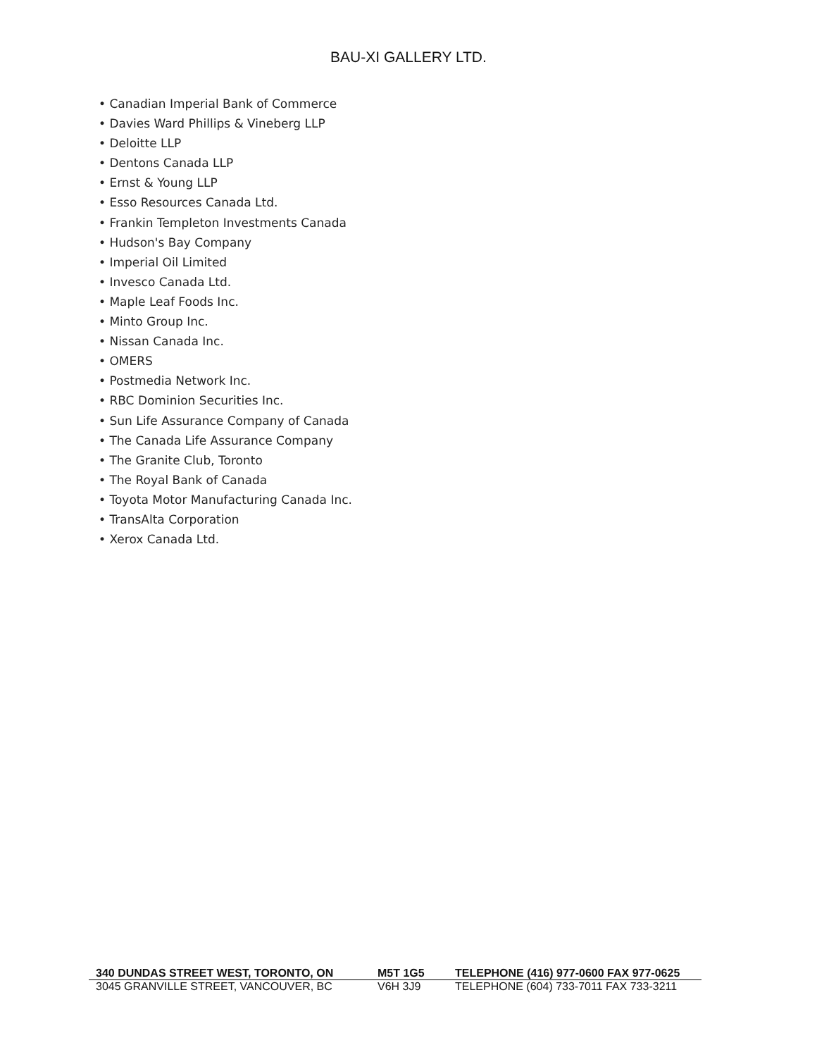BAU-XI GALLERY LTD.
• Canadian Imperial Bank of Commerce
• Davies Ward Phillips & Vineberg LLP
• Deloitte LLP
• Dentons Canada LLP
• Ernst & Young LLP
• Esso Resources Canada Ltd.
• Frankin Templeton Investments Canada
• Hudson's Bay Company
• Imperial Oil Limited
• Invesco Canada Ltd.
• Maple Leaf Foods Inc.
• Minto Group Inc.
• Nissan Canada Inc.
• OMERS
• Postmedia Network Inc.
• RBC Dominion Securities Inc.
• Sun Life Assurance Company of Canada
• The Canada Life Assurance Company
• The Granite Club, Toronto
• The Royal Bank of Canada
• Toyota Motor Manufacturing Canada Inc.
• TransAlta Corporation
• Xerox Canada Ltd.
340 DUNDAS STREET WEST, TORONTO, ON M5T 1G5 TELEPHONE (416) 977-0600 FAX 977-0625
3045 GRANVILLE STREET, VANCOUVER, BC V6H 3J9 TELEPHONE (604) 733-7011 FAX 733-3211